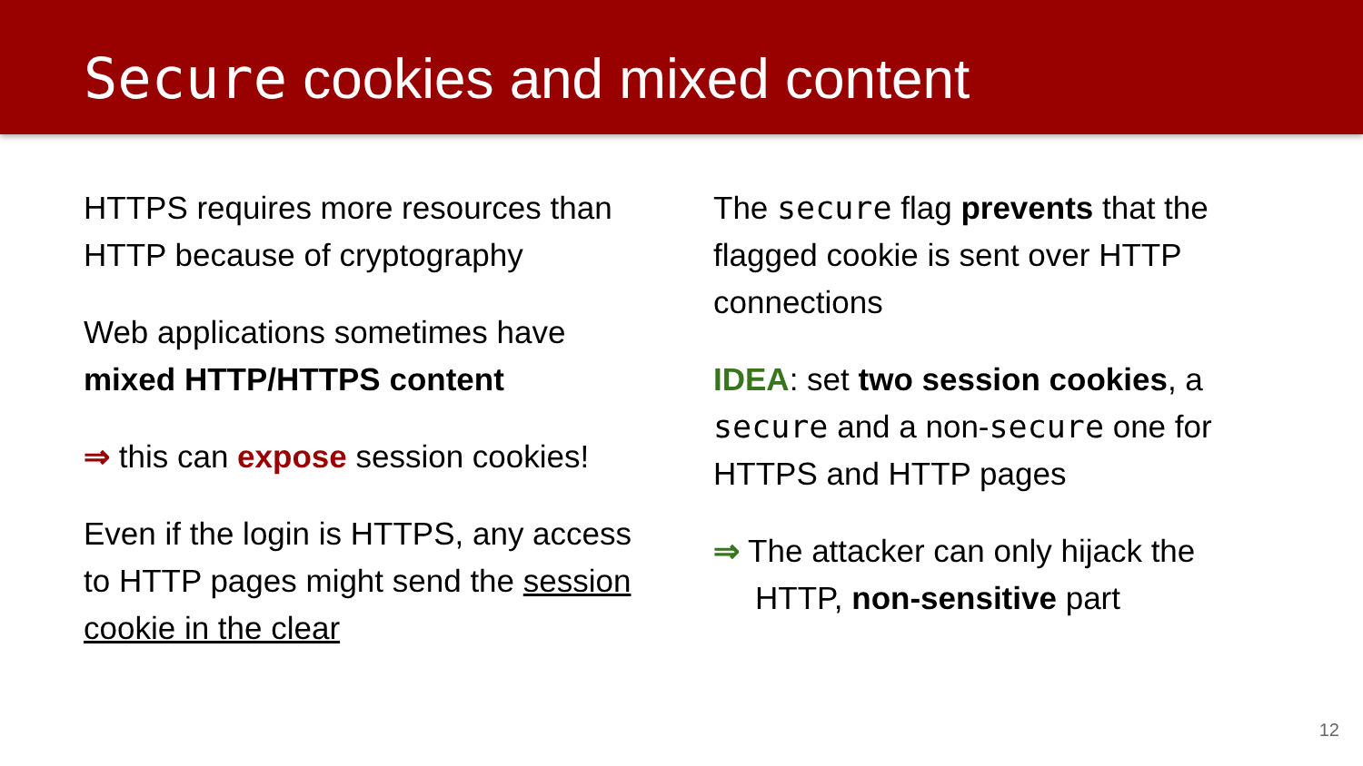Secure cookies and mixed content
HTTPS requires more resources than HTTP because of cryptography
Web applications sometimes have mixed HTTP/HTTPS content
⇒ this can expose session cookies!
Even if the login is HTTPS, any access to HTTP pages might send the session cookie in the clear
The secure flag prevents that the flagged cookie is sent over HTTP connections
IDEA: set two session cookies, a secure and a non-secure one for HTTPS and HTTP pages
⇒ The attacker can only hijack the HTTP, non-sensitive part
12